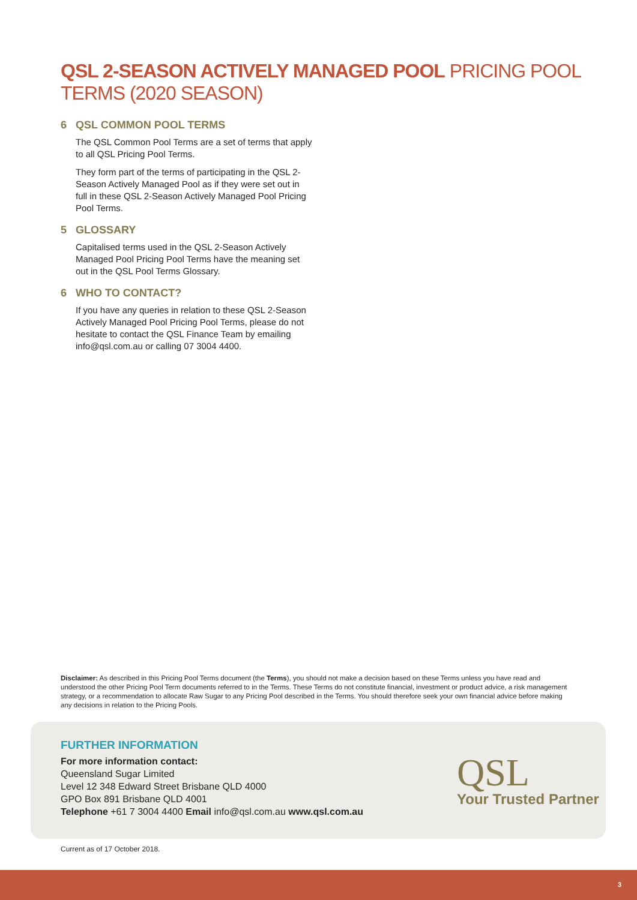QSL 2-SEASON ACTIVELY MANAGED POOL PRICING POOL TERMS (2020 SEASON)
6 QSL COMMON POOL TERMS
The QSL Common Pool Terms are a set of terms that apply to all QSL Pricing Pool Terms.
They form part of the terms of participating in the QSL 2-Season Actively Managed Pool as if they were set out in full in these QSL 2-Season Actively Managed Pool Pricing Pool Terms.
5 GLOSSARY
Capitalised terms used in the QSL 2-Season Actively Managed Pool Pricing Pool Terms have the meaning set out in the QSL Pool Terms Glossary.
6 WHO TO CONTACT?
If you have any queries in relation to these QSL 2-Season Actively Managed Pool Pricing Pool Terms, please do not hesitate to contact the QSL Finance Team by emailing info@qsl.com.au or calling 07 3004 4400.
Disclaimer: As described in this Pricing Pool Terms document (the Terms), you should not make a decision based on these Terms unless you have read and understood the other Pricing Pool Term documents referred to in the Terms. These Terms do not constitute financial, investment or product advice, a risk management strategy, or a recommendation to allocate Raw Sugar to any Pricing Pool described in the Terms. You should therefore seek your own financial advice before making any decisions in relation to the Pricing Pools.
FURTHER INFORMATION
For more information contact:
Queensland Sugar Limited
Level 12 348 Edward Street Brisbane QLD 4000
GPO Box 891 Brisbane QLD 4001
Telephone +61 7 3004 4400 Email info@qsl.com.au www.qsl.com.au
QSL
Your Trusted Partner
Current as of 17 October 2018.
3